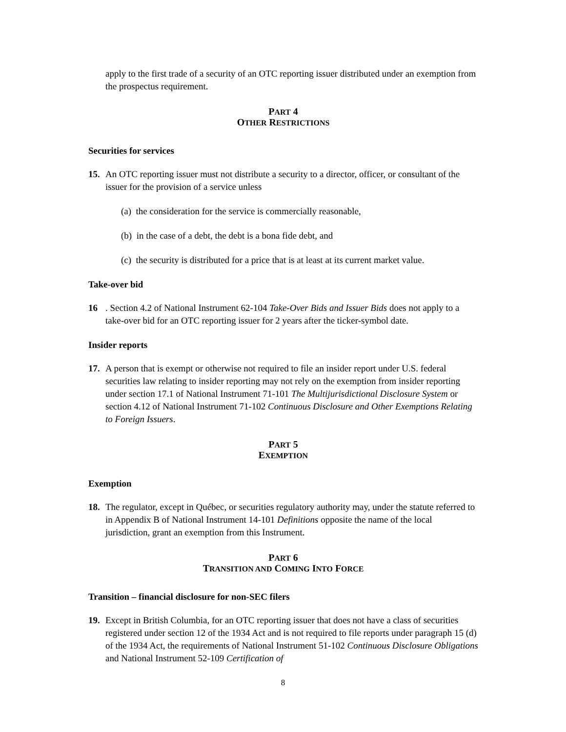apply to the first trade of a security of an OTC reporting issuer distributed under an exemption from the prospectus requirement.
PART 4
OTHER RESTRICTIONS
Securities for services
15. An OTC reporting issuer must not distribute a security to a director, officer, or consultant of the issuer for the provision of a service unless
(a) the consideration for the service is commercially reasonable,
(b) in the case of a debt, the debt is a bona fide debt, and
(c) the security is distributed for a price that is at least at its current market value.
Take-over bid
16. Section 4.2 of National Instrument 62-104 Take-Over Bids and Issuer Bids does not apply to a take-over bid for an OTC reporting issuer for 2 years after the ticker-symbol date.
Insider reports
17. A person that is exempt or otherwise not required to file an insider report under U.S. federal securities law relating to insider reporting may not rely on the exemption from insider reporting under section 17.1 of National Instrument 71-101 The Multijurisdictional Disclosure System or section 4.12 of National Instrument 71-102 Continuous Disclosure and Other Exemptions Relating to Foreign Issuers.
PART 5
EXEMPTION
Exemption
18. The regulator, except in Québec, or securities regulatory authority may, under the statute referred to in Appendix B of National Instrument 14-101 Definitions opposite the name of the local jurisdiction, grant an exemption from this Instrument.
PART 6
TRANSITION AND COMING INTO FORCE
Transition – financial disclosure for non-SEC filers
19. Except in British Columbia, for an OTC reporting issuer that does not have a class of securities registered under section 12 of the 1934 Act and is not required to file reports under paragraph 15 (d) of the 1934 Act, the requirements of National Instrument 51-102 Continuous Disclosure Obligations and National Instrument 52-109 Certification of
8